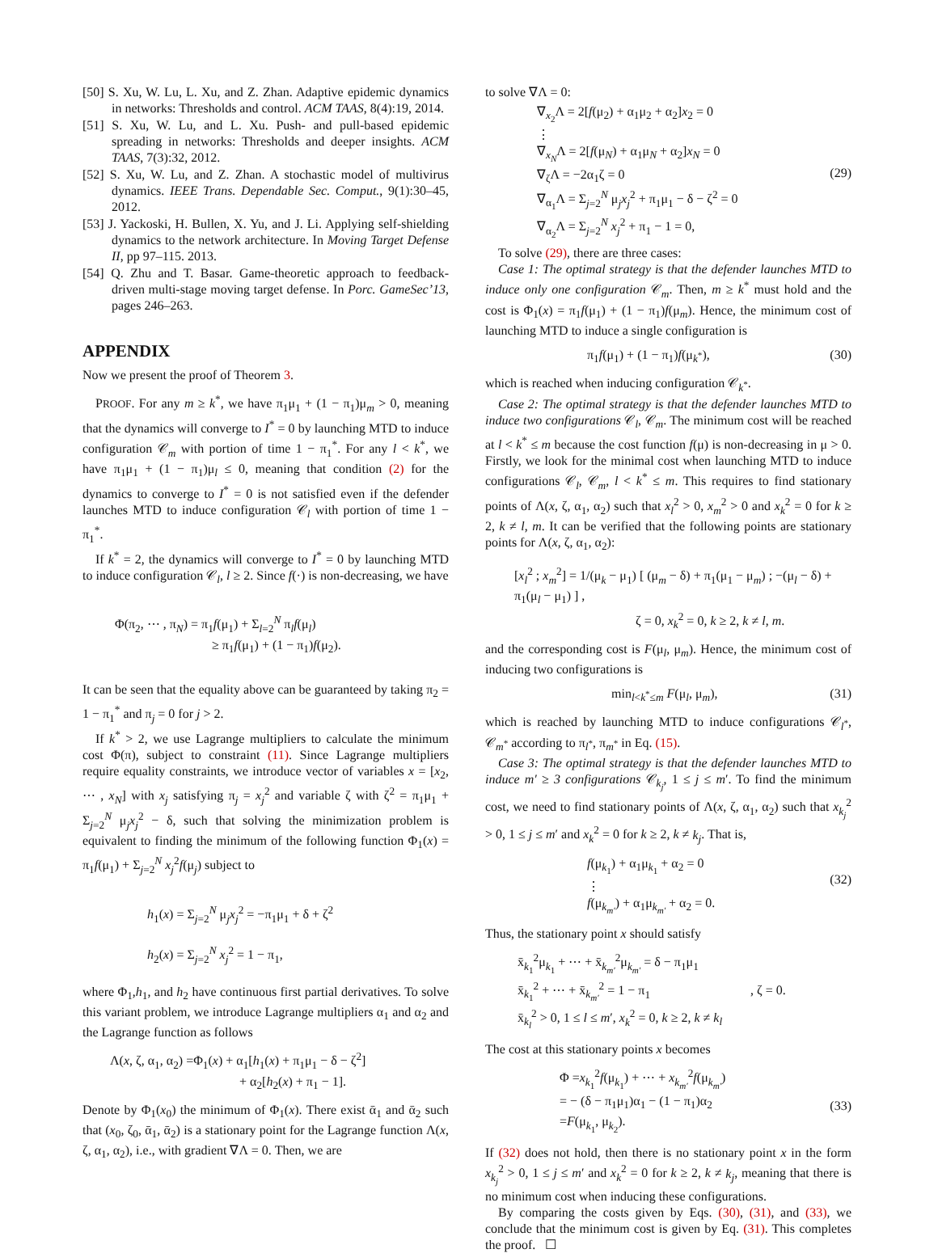[50] S. Xu, W. Lu, L. Xu, and Z. Zhan. Adaptive epidemic dynamics in networks: Thresholds and control. ACM TAAS, 8(4):19, 2014.
[51] S. Xu, W. Lu, and L. Xu. Push- and pull-based epidemic spreading in networks: Thresholds and deeper insights. ACM TAAS, 7(3):32, 2012.
[52] S. Xu, W. Lu, and Z. Zhan. A stochastic model of multivirus dynamics. IEEE Trans. Dependable Sec. Comput., 9(1):30–45, 2012.
[53] J. Yackoski, H. Bullen, X. Yu, and J. Li. Applying self-shielding dynamics to the network architecture. In Moving Target Defense II, pp 97–115. 2013.
[54] Q. Zhu and T. Basar. Game-theoretic approach to feedback-driven multi-stage moving target defense. In Porc. GameSec’13, pages 246–263.
APPENDIX
Now we present the proof of Theorem 3.
PROOF. For any m ≥ k<sup>*</sup>, we have π<sub>1</sub>μ<sub>1</sub> + (1 − π<sub>1</sub>)μ<sub>m</sub> > 0, meaning that the dynamics will converge to I<sup>*</sup> = 0 by launching MTD to induce configuration 𝒞<sub>m</sub> with portion of time 1 − π<sub>1</sub><sup>*</sup>. For any l < k<sup>*</sup>, we have π<sub>1</sub>μ<sub>1</sub> + (1 − π<sub>1</sub>)μ<sub>l</sub> ≤ 0, meaning that condition (2) for the dynamics to converge to I<sup>*</sup> = 0 is not satisfied even if the defender launches MTD to induce configuration 𝒞<sub>l</sub> with portion of time 1 − π<sub>1</sub><sup>*</sup>.
If k<sup>*</sup> = 2, the dynamics will converge to I<sup>*</sup> = 0 by launching MTD to induce configuration 𝒞<sub>l</sub>, l ≥ 2. Since f(·) is non-decreasing, we have
Φ(π<sub>2</sub>, ⋯ , π<sub>N</sub>) = π<sub>1</sub>f(μ<sub>1</sub>) + Σ<sub>l=2</sub><sup>N</sup> π<sub>l</sub>f(μ<sub>l</sub>)
≥ π<sub>1</sub>f(μ<sub>1</sub>) + (1 − π<sub>1</sub>)f(μ<sub>2</sub>).
It can be seen that the equality above can be guaranteed by taking π<sub>2</sub> = 1 − π<sub>1</sub><sup>*</sup> and π<sub>j</sub> = 0 for j > 2.
If k<sup>*</sup> > 2, we use Lagrange multipliers to calculate the minimum cost Φ(π), subject to constraint (11). Since Lagrange multipliers require equality constraints, we introduce vector of variables x = [x<sub>2</sub>, ⋯ , x<sub>N</sub>] with x<sub>j</sub> satisfying π<sub>j</sub> = x<sub>j</sub><sup>2</sup> and variable ζ with ζ<sup>2</sup> = π<sub>1</sub>μ<sub>1</sub> + Σ<sub>j=2</sub><sup>N</sup> μ<sub>j</sub>x<sub>j</sub><sup>2</sup> − δ, such that solving the minimization problem is equivalent to finding the minimum of the following function Φ<sub>1</sub>(x) = π<sub>1</sub>f(μ<sub>1</sub>) + Σ<sub>j=2</sub><sup>N</sup> x<sub>j</sub><sup>2</sup>f(μ<sub>j</sub>) subject to
h<sub>1</sub>(x) = Σ<sub>j=2</sub><sup>N</sup> μ<sub>j</sub>x<sub>j</sub><sup>2</sup> = −π<sub>1</sub>μ<sub>1</sub> + δ + ζ<sup>2</sup>
h<sub>2</sub>(x) = Σ<sub>j=2</sub><sup>N</sup> x<sub>j</sub><sup>2</sup> = 1 − π<sub>1</sub>,
where Φ<sub>1</sub>,h<sub>1</sub>, and h<sub>2</sub> have continuous first partial derivatives. To solve this variant problem, we introduce Lagrange multipliers α<sub>1</sub> and α<sub>2</sub> and the Lagrange function as follows
Λ(x, ζ, α<sub>1</sub>, α<sub>2</sub>) =Φ<sub>1</sub>(x) + α<sub>1</sub>[h<sub>1</sub>(x) + π<sub>1</sub>μ<sub>1</sub> − δ − ζ<sup>2</sup>]
+ α<sub>2</sub>[h<sub>2</sub>(x) + π<sub>1</sub> − 1].
Denote by Φ<sub>1</sub>(x<sub>0</sub>) the minimum of Φ<sub>1</sub>(x). There exist ᾱ<sub>1</sub> and ᾱ<sub>2</sub> such that (x<sub>0</sub>, ζ<sub>0</sub>, ᾱ<sub>1</sub>, ᾱ<sub>2</sub>) is a stationary point for the Lagrange function Λ(x, ζ, α<sub>1</sub>, α<sub>2</sub>), i.e., with gradient ∇Λ = 0. Then, we are
to solve ∇Λ = 0:
(29)
∇<sub>x<sub>2</sub></sub>Λ = 2[f(μ<sub>2</sub>) + α<sub>1</sub>μ<sub>2</sub> + α<sub>2</sub>]x<sub>2</sub> = 0
⋮
∇<sub>x<sub>N</sub></sub>Λ = 2[f(μ<sub>N</sub>) + α<sub>1</sub>μ<sub>N</sub> + α<sub>2</sub>]x<sub>N</sub> = 0
∇<sub>ζ</sub>Λ = −2α<sub>1</sub>ζ = 0
∇<sub>α<sub>1</sub></sub>Λ = Σ<sub>j=2</sub><sup>N</sup> μ<sub>j</sub>x<sub>j</sub><sup>2</sup> + π<sub>1</sub>μ<sub>1</sub> − δ − ζ<sup>2</sup> = 0
∇<sub>α<sub>2</sub></sub>Λ = Σ<sub>j=2</sub><sup>N</sup> x<sub>j</sub><sup>2</sup> + π<sub>1</sub> − 1 = 0,
To solve (29), there are three cases:
Case 1: The optimal strategy is that the defender launches MTD to induce only one configuration 𝒞<sub>m</sub>. Then, m ≥ k<sup>*</sup> must hold and the cost is Φ<sub>1</sub>(x) = π<sub>1</sub>f(μ<sub>1</sub>) + (1 − π<sub>1</sub>)f(μ<sub>m</sub>). Hence, the minimum cost of launching MTD to induce a single configuration is
(30) π<sub>1</sub>f(μ<sub>1</sub>) + (1 − π<sub>1</sub>)f(μ<sub>k<sup>*</sup></sub>),
which is reached when inducing configuration 𝒞<sub>k<sup>*</sup></sub>.
Case 2: The optimal strategy is that the defender launches MTD to induce two configurations 𝒞<sub>l</sub>, 𝒞<sub>m</sub>. The minimum cost will be reached at l < k<sup>*</sup> ≤ m because the cost function f(μ) is non-decreasing in μ > 0. Firstly, we look for the minimal cost when launching MTD to induce configurations 𝒞<sub>l</sub>, 𝒞<sub>m</sub>, l < k<sup>*</sup> ≤ m. This requires to find stationary points of Λ(x, ζ, α<sub>1</sub>, α<sub>2</sub>) such that x<sub>l</sub><sup>2</sup> > 0, x<sub>m</sub><sup>2</sup> > 0 and x<sub>k</sub><sup>2</sup> = 0 for k ≥ 2, k ≠ l, m. It can be verified that the following points are stationary points for Λ(x, ζ, α<sub>1</sub>, α<sub>2</sub>):
[x<sub>l</sub><sup>2</sup> ; x<sub>m</sub><sup>2</sup>] = 1/(μ<sub>k</sub> − μ<sub>1</sub>) [ (μ<sub>m</sub> − δ) + π<sub>1</sub>(μ<sub>1</sub> − μ<sub>m</sub>) ; −(μ<sub>l</sub> − δ) + π<sub>1</sub>(μ<sub>l</sub> − μ<sub>1</sub>) ] ,
ζ = 0, x<sub>k</sub><sup>2</sup> = 0, k ≥ 2, k ≠ l, m.
and the corresponding cost is F(μ<sub>l</sub>, μ<sub>m</sub>). Hence, the minimum cost of inducing two configurations is
(31) min<sub>l<k<sup>*</sup>≤m</sub> F(μ<sub>l</sub>, μ<sub>m</sub>),
which is reached by launching MTD to induce configurations 𝒞<sub>l<sup>*</sup></sub>, 𝒞<sub>m<sup>*</sup></sub> according to π<sub>l<sup>*</sup></sub>, π<sub>m<sup>*</sup></sub> in Eq. (15).
Case 3: The optimal strategy is that the defender launches MTD to induce m′ ≥ 3 configurations 𝒞<sub>k<sub>j</sub></sub>, 1 ≤ j ≤ m′. To find the minimum cost, we need to find stationary points of Λ(x, ζ, α<sub>1</sub>, α<sub>2</sub>) such that x<sub>k<sub>j</sub></sub><sup>2</sup> > 0, 1 ≤ j ≤ m′ and x<sub>k</sub><sup>2</sup> = 0 for k ≥ 2, k ≠ k<sub>j</sub>. That is,
(32)
f(μ<sub>k<sub>1</sub></sub>) + α<sub>1</sub>μ<sub>k<sub>1</sub></sub> + α<sub>2</sub> = 0
⋮
f(μ<sub>k<sub>m′</sub></sub>) + α<sub>1</sub>μ<sub>k<sub>m′</sub></sub> + α<sub>2</sub> = 0.
Thus, the stationary point x should satisfy
x̄<sub>k<sub>1</sub></sub><sup>2</sup>μ<sub>k<sub>1</sub></sub> + ⋯ + x̄<sub>k<sub>m′</sub></sub><sup>2</sup>μ<sub>k<sub>m′</sub></sub> = δ − π<sub>1</sub>μ<sub>1</sub>
x̄<sub>k<sub>1</sub></sub><sup>2</sup> + ⋯ + x̄<sub>k<sub>m′</sub></sub><sup>2</sup> = 1 − π<sub>1</sub> , ζ = 0.
x̄<sub>k<sub>l</sub></sub><sup>2</sup> > 0, 1 ≤ l ≤ m′, x<sub>k</sub><sup>2</sup> = 0, k ≥ 2, k ≠ k<sub>l</sub>
The cost at this stationary points x becomes
(33)
Φ =x<sub>k<sub>1</sub></sub><sup>2</sup>f(μ<sub>k<sub>1</sub></sub>) + ⋯ + x<sub>k<sub>m′</sub></sub><sup>2</sup>f(μ<sub>k<sub>m′</sub></sub>)
= − (δ − π<sub>1</sub>μ<sub>1</sub>)α<sub>1</sub> − (1 − π<sub>1</sub>)α<sub>2</sub>
=F(μ<sub>k<sub>1</sub></sub>, μ<sub>k<sub>2</sub></sub>).
If (32) does not hold, then there is no stationary point x in the form x<sub>k<sub>j</sub></sub><sup>2</sup> > 0, 1 ≤ j ≤ m′ and x<sub>k</sub><sup>2</sup> = 0 for k ≥ 2, k ≠ k<sub>j</sub>, meaning that there is no minimum cost when inducing these configurations.
By comparing the costs given by Eqs. (30), (31), and (33), we conclude that the minimum cost is given by Eq. (31). This completes the proof. ☐